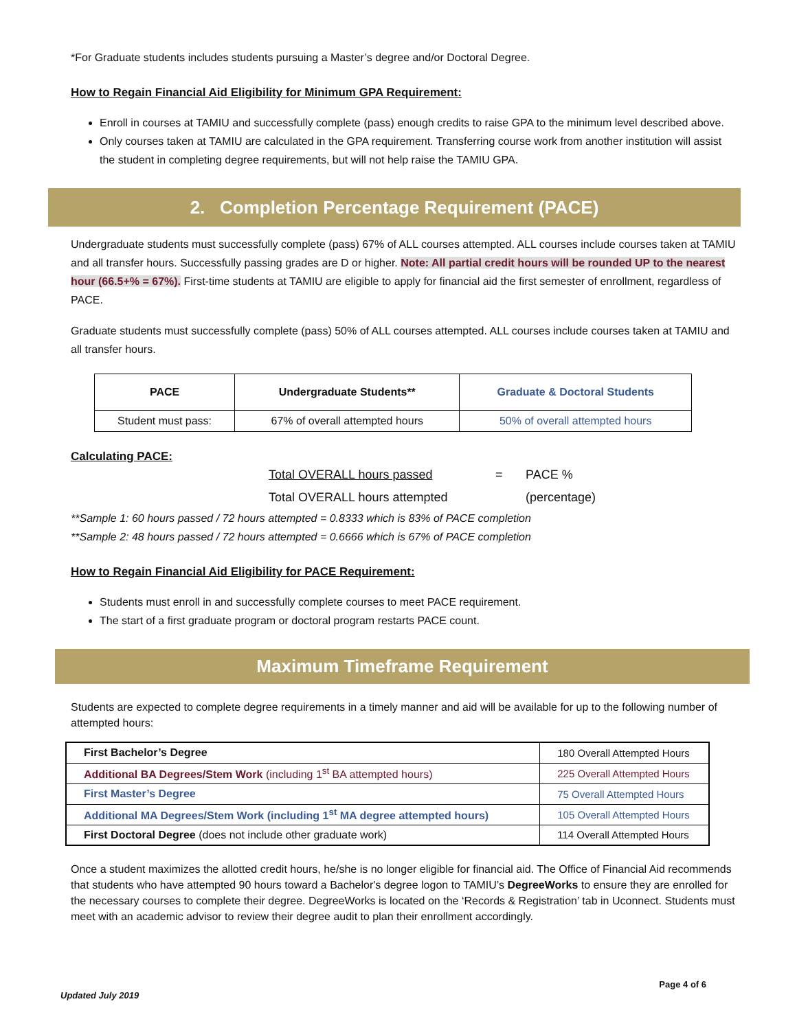*For Graduate students includes students pursuing a Master’s degree and/or Doctoral Degree.
How to Regain Financial Aid Eligibility for Minimum GPA Requirement:
Enroll in courses at TAMIU and successfully complete (pass) enough credits to raise GPA to the minimum level described above.
Only courses taken at TAMIU are calculated in the GPA requirement. Transferring course work from another institution will assist the student in completing degree requirements, but will not help raise the TAMIU GPA.
2. Completion Percentage Requirement (PACE)
Undergraduate students must successfully complete (pass) 67% of ALL courses attempted. ALL courses include courses taken at TAMIU and all transfer hours. Successfully passing grades are D or higher. Note: All partial credit hours will be rounded UP to the nearest hour (66.5+% = 67%). First-time students at TAMIU are eligible to apply for financial aid the first semester of enrollment, regardless of PACE.
Graduate students must successfully complete (pass) 50% of ALL courses attempted. ALL courses include courses taken at TAMIU and all transfer hours.
| PACE | Undergraduate Students** | Graduate & Doctoral Students |
| --- | --- | --- |
| Student must pass: | 67% of overall attempted hours | 50% of overall attempted hours |
Calculating PACE:
Total OVERALL hours passed
Total OVERALL hours attempted
= PACE %
(percentage)
**Sample 1: 60 hours passed / 72 hours attempted = 0.8333 which is 83% of PACE completion
**Sample 2: 48 hours passed / 72 hours attempted = 0.6666 which is 67% of PACE completion
How to Regain Financial Aid Eligibility for PACE Requirement:
Students must enroll in and successfully complete courses to meet PACE requirement.
The start of a first graduate program or doctoral program restarts PACE count.
Maximum Timeframe Requirement
Students are expected to complete degree requirements in a timely manner and aid will be available for up to the following number of attempted hours:
| First Bachelor’s Degree | 180 Overall Attempted Hours |
| Additional BA Degrees/Stem Work (including 1<sup>st</sup> BA attempted hours) | 225 Overall Attempted Hours |
| First Master’s Degree | 75 Overall Attempted Hours |
| Additional MA Degrees/Stem Work (including 1<sup>st</sup> MA degree attempted hours) | 105 Overall Attempted Hours |
| First Doctoral Degree (does not include other graduate work) | 114 Overall Attempted Hours |
Once a student maximizes the allotted credit hours, he/she is no longer eligible for financial aid. The Office of Financial Aid recommends that students who have attempted 90 hours toward a Bachelor's degree logon to TAMIU’s DegreeWorks to ensure they are enrolled for the necessary courses to complete their degree. DegreeWorks is located on the ‘Records & Registration’ tab in Uconnect. Students must meet with an academic advisor to review their degree audit to plan their enrollment accordingly.
Updated July 2019 Page 4 of 6